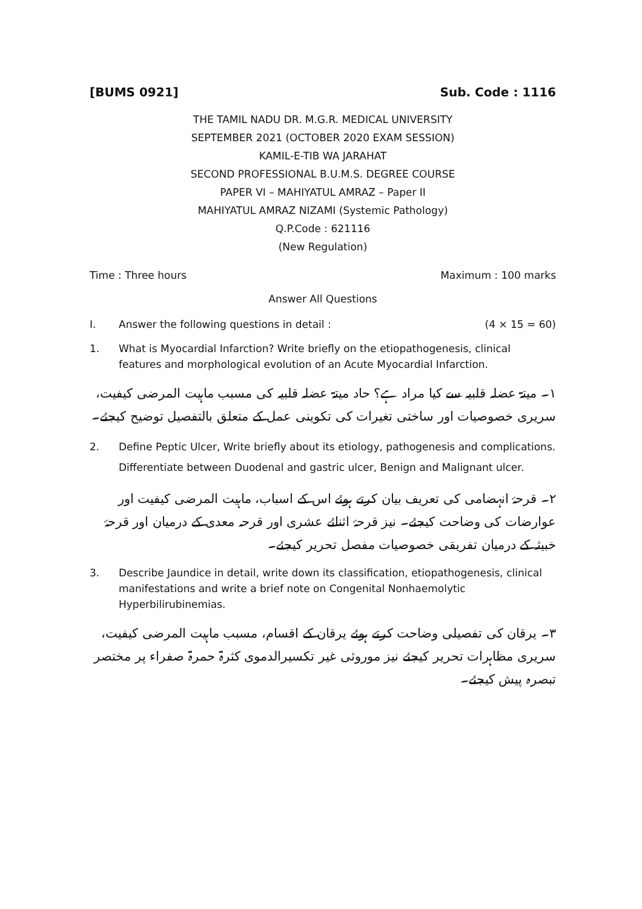[BUMS 0921] Sub. Code : 1116
THE TAMIL NADU DR. M.G.R. MEDICAL UNIVERSITY
SEPTEMBER 2021 (OCTOBER 2020 EXAM SESSION)
KAMIL-E-TIB WA JARAHAT
SECOND PROFESSIONAL B.U.M.S. DEGREE COURSE
PAPER VI – MAHIYATUL AMRAZ – Paper II
MAHIYATUL AMRAZ NIZAMI (Systemic Pathology)
Q.P.Code : 621116
(New Regulation)
Time : Three hours Maximum : 100 marks
Answer All Questions
I. Answer the following questions in detail : (4 × 15 = 60)
1. What is Myocardial Infarction? Write briefly on the etiopathogenesis, clinical features and morphological evolution of an Acute Myocardial Infarction.
۱۔ میتۃ عضلہ قلبیہ سے کیا مراد ہے؟ حاد میتۃ عضلہ قلبیہ کی مسبب ماہیت المرضی کیفیت، سریری خصوصیات اور ساختی تغیرات کی تکوینی عمل کے متعلق بالتفصیل توضیح کیجئے۔
2. Define Peptic Ulcer, Write briefly about its etiology, pathogenesis and complications. Differentiate between Duodenal and gastric ulcer, Benign and Malignant ulcer.
۲۔ قرحۂ انہضامی کی تعریف بیان کرتے ہوئے اس کے اسباب، ماہیت المرضی کیفیت اور عوارضات کی وضاحت کیجئے۔ نیز قرحۂ اثنائے عشری اور قرحہ معدی کے درمیان اور قرحۂ خبیثہ کے درمیان تفریقی خصوصیات مفصل تحریر کیجئے۔
3. Describe Jaundice in detail, write down its classification, etiopathogenesis, clinical manifestations and write a brief note on Congenital Nonhaemolytic Hyperbilirubinemias.
۳۔ یرقان کی تفصیلی وضاحت کرتے ہوئے یرقان کے اقسام، مسبب ماہیت المرضی کیفیت، سریری مظاہرات تحریر کیجئے نیز موروثی غیر تکسیرالدموی کثرۃ حمرۃ صفراء پر مختصر تبصرہ پیش کیجئے۔